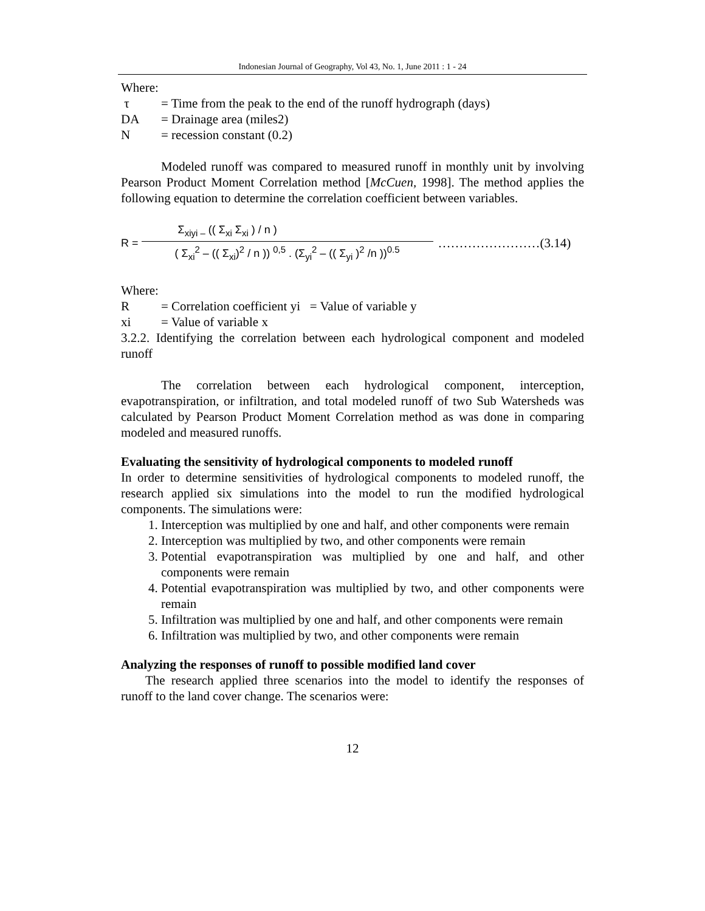Indonesian Journal of Geography, Vol 43, No. 1, June 2011 : 1 - 24
Where:
τ = Time from the peak to the end of the runoff hydrograph (days)
DA = Drainage area (miles2)
N = recession constant (0.2)
Modeled runoff was compared to measured runoff in monthly unit by involving Pearson Product Moment Correlation method [McCuen, 1998]. The method applies the following equation to determine the correlation coefficient between variables.
R =
Σ<sub>xiyi –</sub> (( Σ<sub>xi</sub> Σ<sub>xi</sub> ) / n )
( Σ<sub>xi</sub><sup>2</sup> – (( Σ<sub>xi</sub>)<sup>2</sup> / n )) <sup>0,5</sup> . (Σ<sub>yi</sub><sup>2</sup> – (( Σ<sub>yi</sub> )<sup>2</sup> /n ))<sup>0.5</sup>
……………………(3.14)
Where:
R = Correlation coefficient yi = Value of variable y
xi = Value of variable x
3.2.2. Identifying the correlation between each hydrological component and modeled runoff
The correlation between each hydrological component, interception, evapotranspiration, or infiltration, and total modeled runoff of two Sub Watersheds was calculated by Pearson Product Moment Correlation method as was done in comparing modeled and measured runoffs.
Evaluating the sensitivity of hydrological components to modeled runoff
In order to determine sensitivities of hydrological components to modeled runoff, the research applied six simulations into the model to run the modified hydrological components. The simulations were:
1. Interception was multiplied by one and half, and other components were remain
2. Interception was multiplied by two, and other components were remain
3. Potential evapotranspiration was multiplied by one and half, and other components were remain
4. Potential evapotranspiration was multiplied by two, and other components were remain
5. Infiltration was multiplied by one and half, and other components were remain
6. Infiltration was multiplied by two, and other components were remain
Analyzing the responses of runoff to possible modified land cover
The research applied three scenarios into the model to identify the responses of runoff to the land cover change. The scenarios were:
12